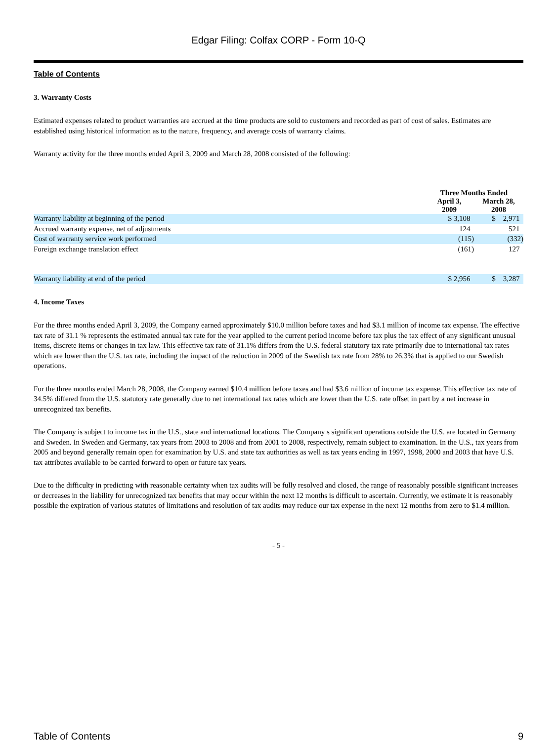Edgar Filing: Colfax CORP - Form 10-Q
Table of Contents
3. Warranty Costs
Estimated expenses related to product warranties are accrued at the time products are sold to customers and recorded as part of cost of sales. Estimates are established using historical information as to the nature, frequency, and average costs of warranty claims.
Warranty activity for the three months ended April 3, 2009 and March 28, 2008 consisted of the following:
| | Three Months Ended | |
| --- | --- | --- |
| | April 3, 2009 | March 28, 2008 |
| Warranty liability at beginning of the period | $ 3,108 | $ 2,971 |
| Accrued warranty expense, net of adjustments | 124 | 521 |
| Cost of warranty service work performed | (115) | (332) |
| Foreign exchange translation effect | (161) | 127 |
| Warranty liability at end of the period | $ 2,956 | $ 3,287 |
4. Income Taxes
For the three months ended April 3, 2009, the Company earned approximately $10.0 million before taxes and had $3.1 million of income tax expense. The effective tax rate of 31.1 % represents the estimated annual tax rate for the year applied to the current period income before tax plus the tax effect of any significant unusual items, discrete items or changes in tax law. This effective tax rate of 31.1% differs from the U.S. federal statutory tax rate primarily due to international tax rates which are lower than the U.S. tax rate, including the impact of the reduction in 2009 of the Swedish tax rate from 28% to 26.3% that is applied to our Swedish operations.
For the three months ended March 28, 2008, the Company earned $10.4 million before taxes and had $3.6 million of income tax expense. This effective tax rate of 34.5% differed from the U.S. statutory rate generally due to net international tax rates which are lower than the U.S. rate offset in part by a net increase in unrecognized tax benefits.
The Company is subject to income tax in the U.S., state and international locations. The Company s significant operations outside the U.S. are located in Germany and Sweden. In Sweden and Germany, tax years from 2003 to 2008 and from 2001 to 2008, respectively, remain subject to examination. In the U.S., tax years from 2005 and beyond generally remain open for examination by U.S. and state tax authorities as well as tax years ending in 1997, 1998, 2000 and 2003 that have U.S. tax attributes available to be carried forward to open or future tax years.
Due to the difficulty in predicting with reasonable certainty when tax audits will be fully resolved and closed, the range of reasonably possible significant increases or decreases in the liability for unrecognized tax benefits that may occur within the next 12 months is difficult to ascertain. Currently, we estimate it is reasonably possible the expiration of various statutes of limitations and resolution of tax audits may reduce our tax expense in the next 12 months from zero to $1.4 million.
- 5 -
Table of Contents 9